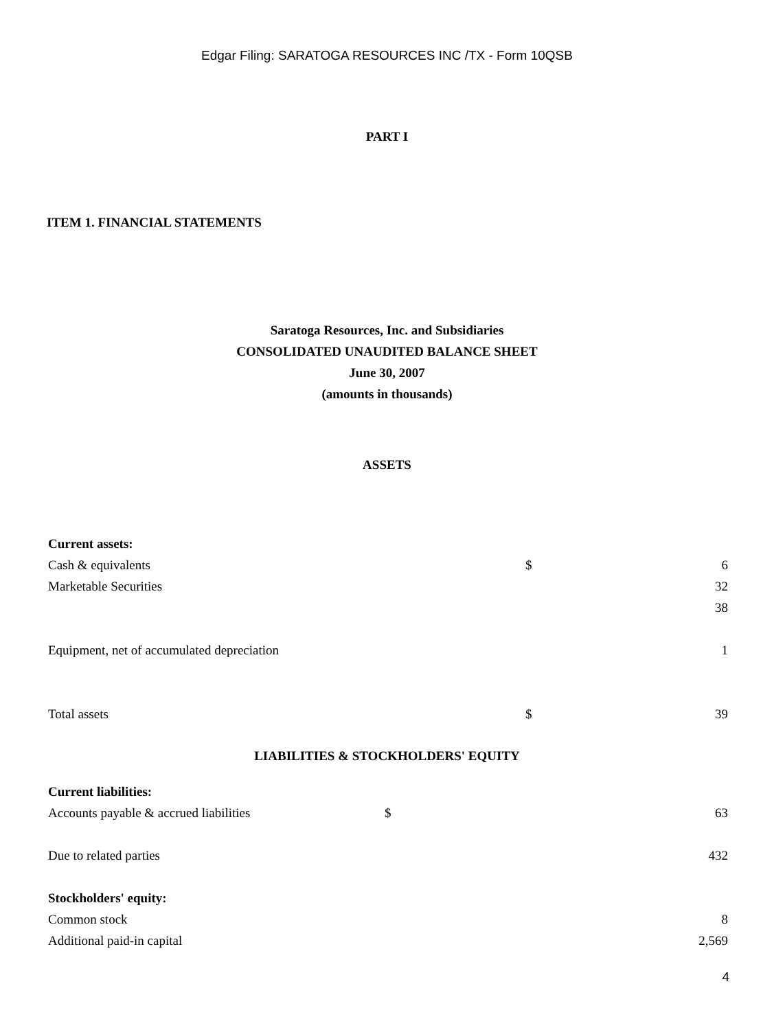Edgar Filing: SARATOGA RESOURCES INC /TX - Form 10QSB
PART I
ITEM 1. FINANCIAL STATEMENTS
Saratoga Resources, Inc. and Subsidiaries
CONSOLIDATED UNAUDITED BALANCE SHEET
June 30, 2007
(amounts in thousands)
ASSETS
| Current assets: | | | |
| Cash & equivalents | | $ | 6 |
| Marketable Securities | | | 32 |
| | | | 38 |
| Equipment, net of accumulated depreciation | | | 1 |
| Total assets | | $ | 39 |
LIABILITIES & STOCKHOLDERS' EQUITY
| Current liabilities: | | |
| Accounts payable & accrued liabilities | $ | 63 |
| Due to related parties | | 432 |
| Stockholders' equity: | | |
| Common stock | | 8 |
| Additional paid-in capital | | 2,569 |
4